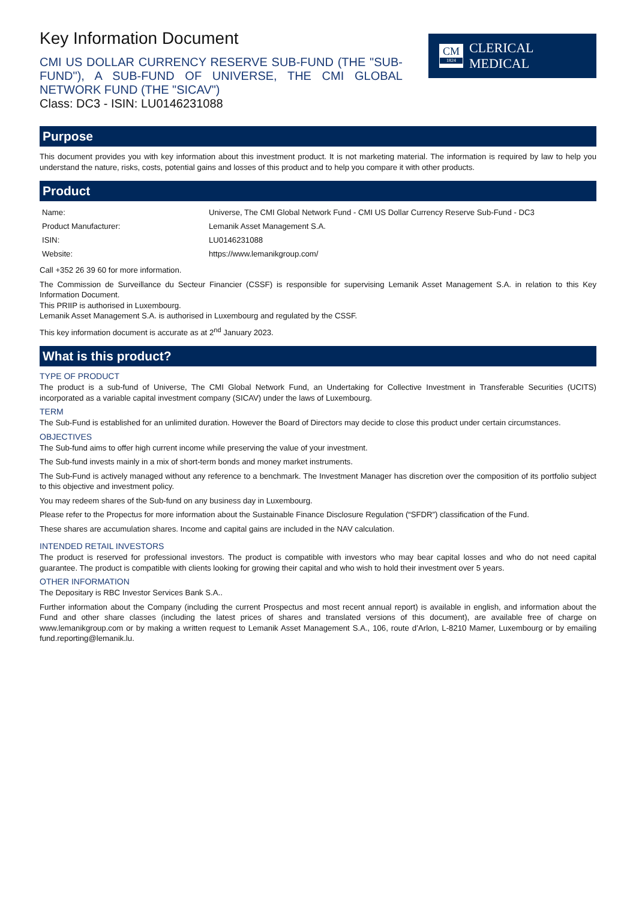Key Information Document
CMI US DOLLAR CURRENCY RESERVE SUB-FUND (THE "SUB-FUND"), A SUB-FUND OF UNIVERSE, THE CMI GLOBAL NETWORK FUND (THE "SICAV")
Class: DC3 - ISIN: LU0146231088
CM
1824
CLERICAL MEDICAL
Purpose
This document provides you with key information about this investment product. It is not marketing material. The information is required by law to help you understand the nature, risks, costs, potential gains and losses of this product and to help you compare it with other products.
Product
| Name: | Universe, The CMI Global Network Fund - CMI US Dollar Currency Reserve Sub-Fund - DC3 |
| Product Manufacturer: | Lemanik Asset Management S.A. |
| ISIN: | LU0146231088 |
| Website: | https://www.lemanikgroup.com/ |
Call +352 26 39 60 for more information.
The Commission de Surveillance du Secteur Financier (CSSF) is responsible for supervising Lemanik Asset Management S.A. in relation to this Key Information Document.
This PRIIP is authorised in Luxembourg.
Lemanik Asset Management S.A. is authorised in Luxembourg and regulated by the CSSF.
This key information document is accurate as at 2<sup>nd</sup> January 2023.
What is this product?
TYPE OF PRODUCT
The product is a sub-fund of Universe, The CMI Global Network Fund, an Undertaking for Collective Investment in Transferable Securities (UCITS) incorporated as a variable capital investment company (SICAV) under the laws of Luxembourg.
TERM
The Sub-Fund is established for an unlimited duration. However the Board of Directors may decide to close this product under certain circumstances.
OBJECTIVES
The Sub-fund aims to offer high current income while preserving the value of your investment.
The Sub-fund invests mainly in a mix of short-term bonds and money market instruments.
The Sub-Fund is actively managed without any reference to a benchmark. The Investment Manager has discretion over the composition of its portfolio subject to this objective and investment policy.
You may redeem shares of the Sub-fund on any business day in Luxembourg.
Please refer to the Propectus for more information about the Sustainable Finance Disclosure Regulation (“SFDR”) classification of the Fund.
These shares are accumulation shares. Income and capital gains are included in the NAV calculation.
INTENDED RETAIL INVESTORS
The product is reserved for professional investors. The product is compatible with investors who may bear capital losses and who do not need capital guarantee. The product is compatible with clients looking for growing their capital and who wish to hold their investment over 5 years.
OTHER INFORMATION
The Depositary is RBC Investor Services Bank S.A..
Further information about the Company (including the current Prospectus and most recent annual report) is available in english, and information about the Fund and other share classes (including the latest prices of shares and translated versions of this document), are available free of charge on www.lemanikgroup.com or by making a written request to Lemanik Asset Management S.A., 106, route d’Arlon, L-8210 Mamer, Luxembourg or by emailing fund.reporting@lemanik.lu.